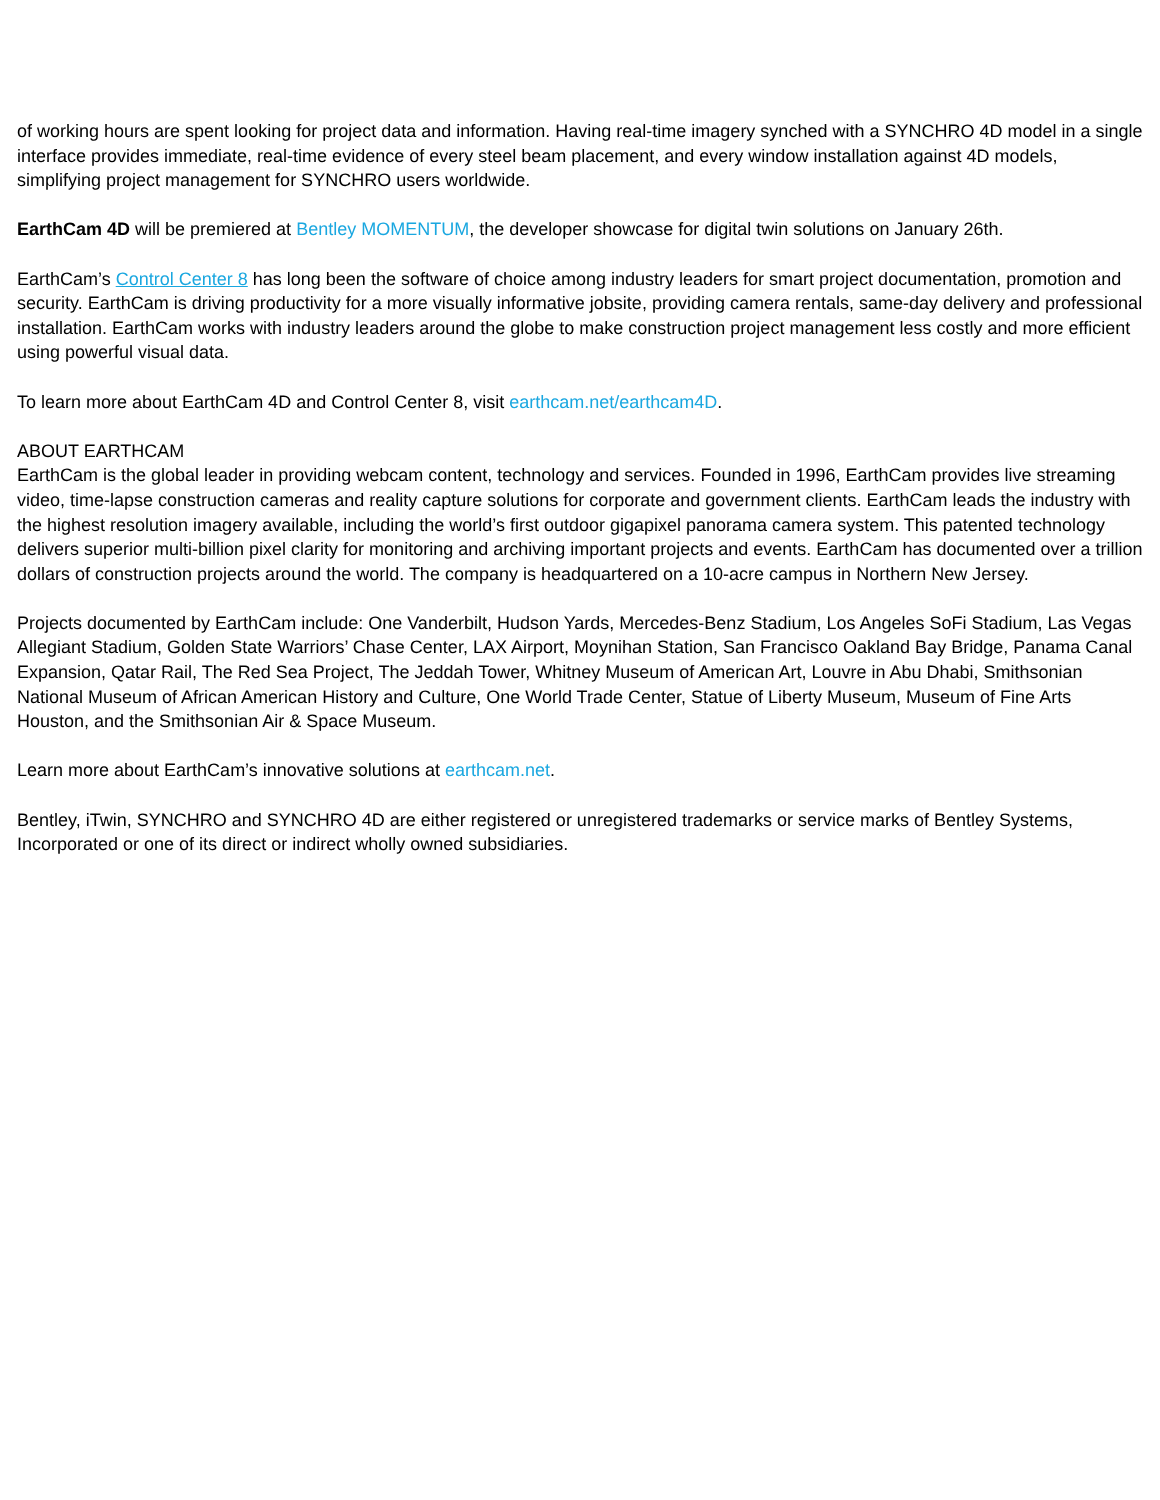of working hours are spent looking for project data and information. Having real-time imagery synched with a SYNCHRO 4D model in a single interface provides immediate, real-time evidence of every steel beam placement, and every window installation against 4D models, simplifying project management for SYNCHRO users worldwide.
EarthCam 4D will be premiered at Bentley MOMENTUM, the developer showcase for digital twin solutions on January 26th.
EarthCam’s Control Center 8 has long been the software of choice among industry leaders for smart project documentation, promotion and security. EarthCam is driving productivity for a more visually informative jobsite, providing camera rentals, same-day delivery and professional installation. EarthCam works with industry leaders around the globe to make construction project management less costly and more efficient using powerful visual data.
To learn more about EarthCam 4D and Control Center 8, visit earthcam.net/earthcam4D.
ABOUT EARTHCAM
EarthCam is the global leader in providing webcam content, technology and services. Founded in 1996, EarthCam provides live streaming video, time-lapse construction cameras and reality capture solutions for corporate and government clients. EarthCam leads the industry with the highest resolution imagery available, including the world’s first outdoor gigapixel panorama camera system. This patented technology delivers superior multi-billion pixel clarity for monitoring and archiving important projects and events. EarthCam has documented over a trillion dollars of construction projects around the world. The company is headquartered on a 10-acre campus in Northern New Jersey.
Projects documented by EarthCam include: One Vanderbilt, Hudson Yards, Mercedes-Benz Stadium, Los Angeles SoFi Stadium, Las Vegas Allegiant Stadium, Golden State Warriors’ Chase Center, LAX Airport, Moynihan Station, San Francisco Oakland Bay Bridge, Panama Canal Expansion, Qatar Rail, The Red Sea Project, The Jeddah Tower, Whitney Museum of American Art, Louvre in Abu Dhabi, Smithsonian National Museum of African American History and Culture, One World Trade Center, Statue of Liberty Museum, Museum of Fine Arts Houston, and the Smithsonian Air & Space Museum.
Learn more about EarthCam’s innovative solutions at earthcam.net.
Bentley, iTwin, SYNCHRO and SYNCHRO 4D are either registered or unregistered trademarks or service marks of Bentley Systems, Incorporated or one of its direct or indirect wholly owned subsidiaries.